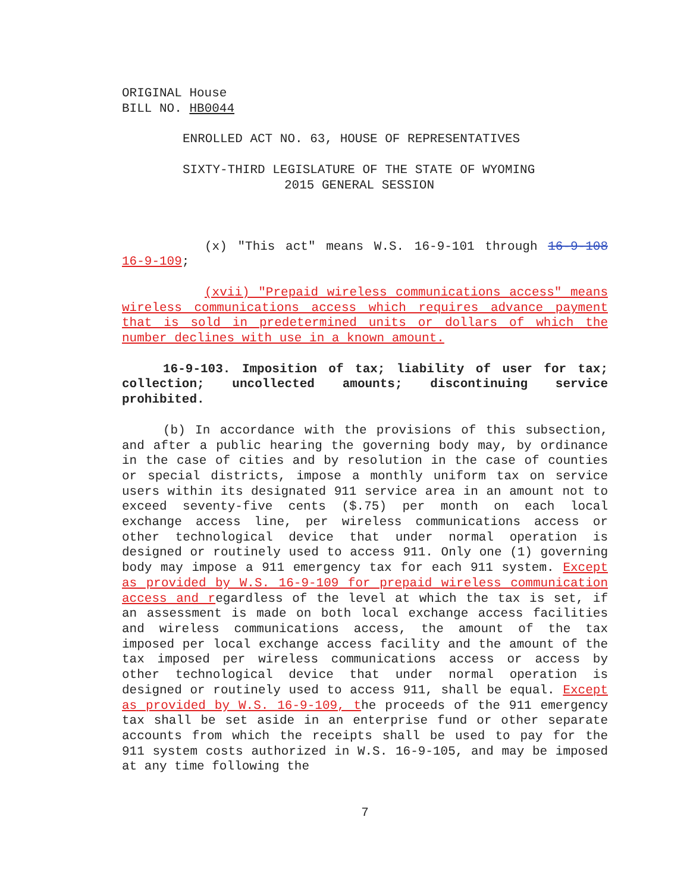ORIGINAL House
BILL NO. HB0044
ENROLLED ACT NO. 63, HOUSE OF REPRESENTATIVES
SIXTY-THIRD LEGISLATURE OF THE STATE OF WYOMING
2015 GENERAL SESSION
(x) "This act" means W.S. 16-9-101 through 16-9-108 16-9-109;
(xvii) "Prepaid wireless communications access" means wireless communications access which requires advance payment that is sold in predetermined units or dollars of which the number declines with use in a known amount.
16-9-103. Imposition of tax; liability of user for tax; collection; uncollected amounts; discontinuing service prohibited.
(b) In accordance with the provisions of this subsection, and after a public hearing the governing body may, by ordinance in the case of cities and by resolution in the case of counties or special districts, impose a monthly uniform tax on service users within its designated 911 service area in an amount not to exceed seventy-five cents ($.75) per month on each local exchange access line, per wireless communications access or other technological device that under normal operation is designed or routinely used to access 911. Only one (1) governing body may impose a 911 emergency tax for each 911 system. Except as provided by W.S. 16-9-109 for prepaid wireless communication access and regardless of the level at which the tax is set, if an assessment is made on both local exchange access facilities and wireless communications access, the amount of the tax imposed per local exchange access facility and the amount of the tax imposed per wireless communications access or access by other technological device that under normal operation is designed or routinely used to access 911, shall be equal. Except as provided by W.S. 16-9-109, the proceeds of the 911 emergency tax shall be set aside in an enterprise fund or other separate accounts from which the receipts shall be used to pay for the 911 system costs authorized in W.S. 16-9-105, and may be imposed at any time following the
7